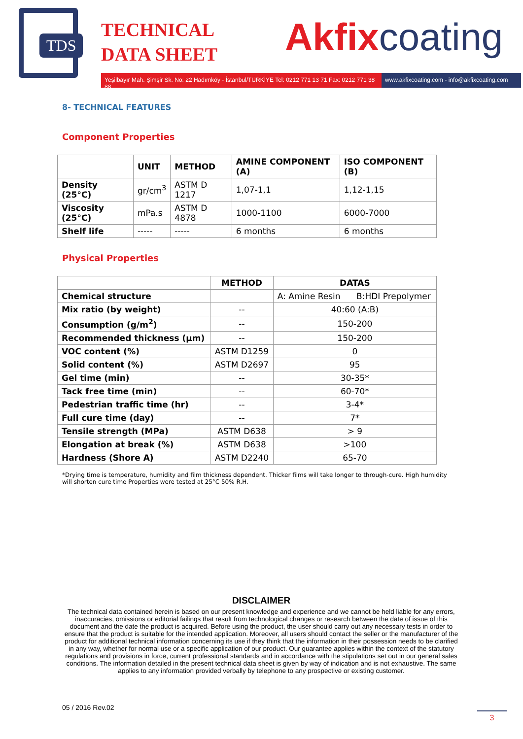TDS
TECHNICAL
DATA SHEET
Akfix coating
Yeşilbayır Mah. Şimşir Sk. No: 22 Hadımköy - İstanbul/TÜRKİYE Tel: 0212 771 13 71 Fax: 0212 771 38 88
www.akfixcoating.com - info@akfixcoating.com
8- TECHNICAL FEATURES
Component Properties
| | UNIT | METHOD | AMINE COMPONENT (A) | ISO COMPONENT (B) |
| --- | --- | --- | --- | --- |
| Density (25°C) | gr/cm<sup>3</sup> | ASTM D 1217 | 1,07-1,1 | 1,12-1,15 |
| Viscosity (25°C) | mPa.s | ASTM D 4878 | 1000-1100 | 6000-7000 |
| Shelf life | ----- | ----- | 6 months | 6 months |
Physical Properties
| | METHOD | DATAS |
| --- | --- | --- |
| Chemical structure | | A: Amine Resin B:HDI Prepolymer |
| Mix ratio (by weight) | -- | 40:60 (A:B) |
| Consumption (g/m<sup>2</sup>) | -- | 150-200 |
| Recommended thickness (µm) | -- | 150-200 |
| VOC content (%) | ASTM D1259 | 0 |
| Solid content (%) | ASTM D2697 | 95 |
| Gel time (min) | -- | 30-35* |
| Tack free time (min) | -- | 60-70* |
| Pedestrian traffic time (hr) | -- | 3-4* |
| Full cure time (day) | -- | 7* |
| Tensile strength (MPa) | ASTM D638 | > 9 |
| Elongation at break (%) | ASTM D638 | >100 |
| Hardness (Shore A) | ASTM D2240 | 65-70 |
*Drying time is temperature, humidity and film thickness dependent. Thicker films will take longer to through-cure. High humidity will shorten cure time Properties were tested at 25°C 50% R.H.
DISCLAIMER
The technical data contained herein is based on our present knowledge and experience and we cannot be held liable for any errors, inaccuracies, omissions or editorial failings that result from technological changes or research between the date of issue of this document and the date the product is acquired. Before using the product, the user should carry out any necessary tests in order to ensure that the product is suitable for the intended application. Moreover, all users should contact the seller or the manufacturer of the product for additional technical information concerning its use if they think that the information in their possession needs to be clarified in any way, whether for normal use or a specific application of our product. Our guarantee applies within the context of the statutory regulations and provisions in force, current professional standards and in accordance with the stipulations set out in our general sales conditions. The information detailed in the present technical data sheet is given by way of indication and is not exhaustive. The same applies to any information provided verbally by telephone to any prospective or existing customer.
05 / 2016 Rev.02
3